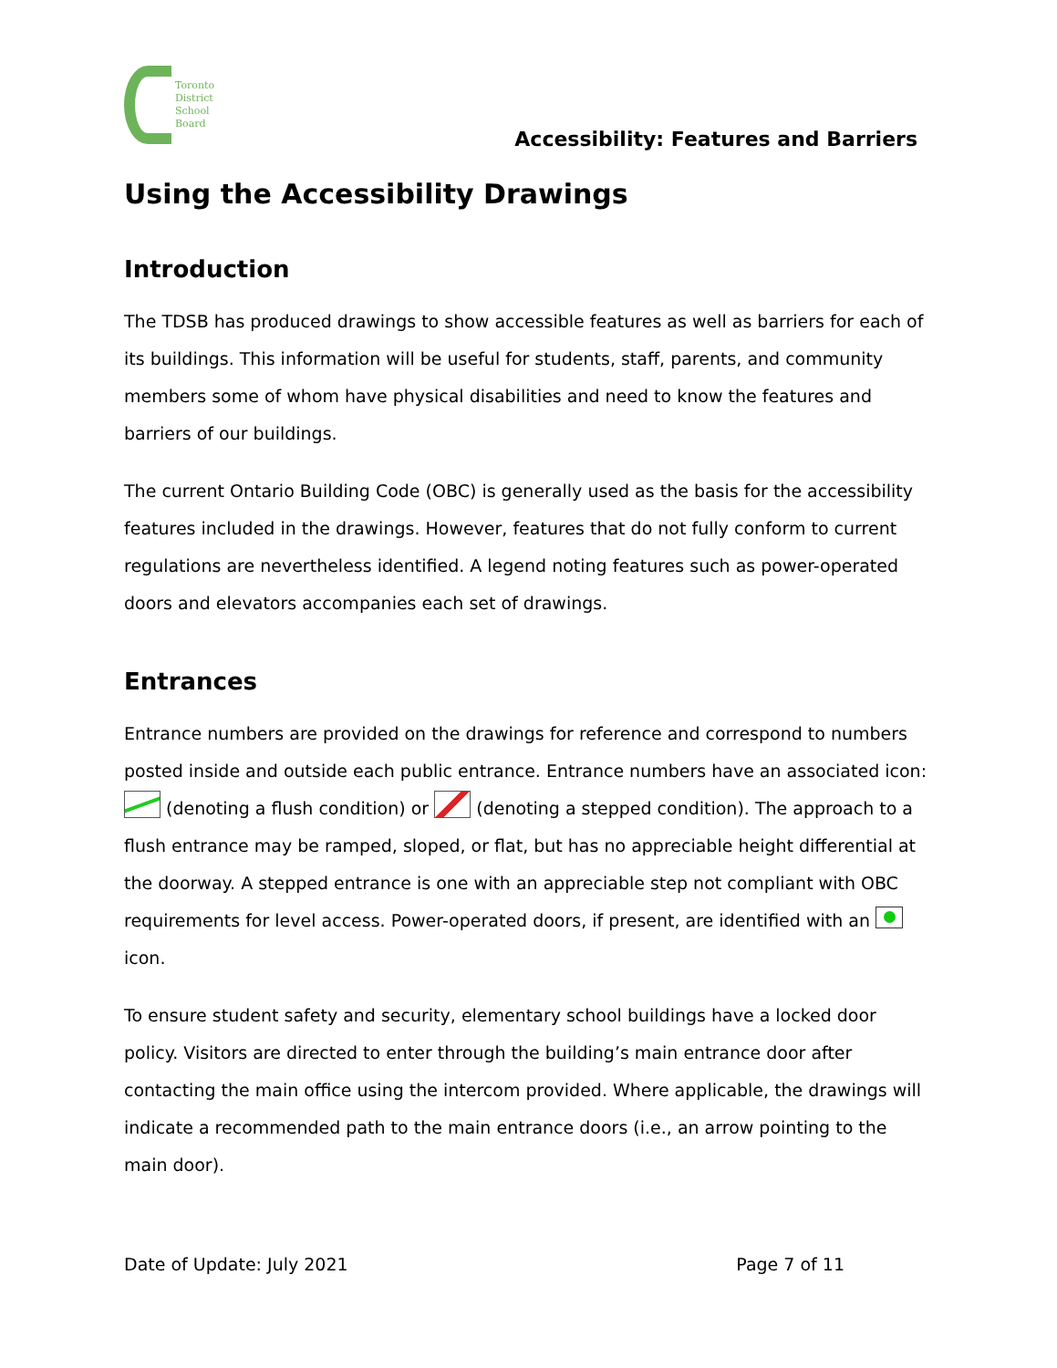Toronto
District
School
Board
Accessibility: Features and Barriers
Using the Accessibility Drawings
Introduction
The TDSB has produced drawings to show accessible features as well as barriers for each of its buildings. This information will be useful for students, staff, parents, and community members some of whom have physical disabilities and need to know the features and barriers of our buildings.
The current Ontario Building Code (OBC) is generally used as the basis for the accessibility features included in the drawings. However, features that do not fully conform to current regulations are nevertheless identified. A legend noting features such as power-operated doors and elevators accompanies each set of drawings.
Entrances
Entrance numbers are provided on the drawings for reference and correspond to numbers posted inside and outside each public entrance. Entrance numbers have an associated icon: (denoting a flush condition) or (denoting a stepped condition). The approach to a flush entrance may be ramped, sloped, or flat, but has no appreciable height differential at the doorway. A stepped entrance is one with an appreciable step not compliant with OBC requirements for level access. Power-operated doors, if present, are identified with an icon.
To ensure student safety and security, elementary school buildings have a locked door policy. Visitors are directed to enter through the building’s main entrance door after contacting the main office using the intercom provided. Where applicable, the drawings will indicate a recommended path to the main entrance doors (i.e., an arrow pointing to the main door).
Date of Update: July 2021 Page 7 of 11